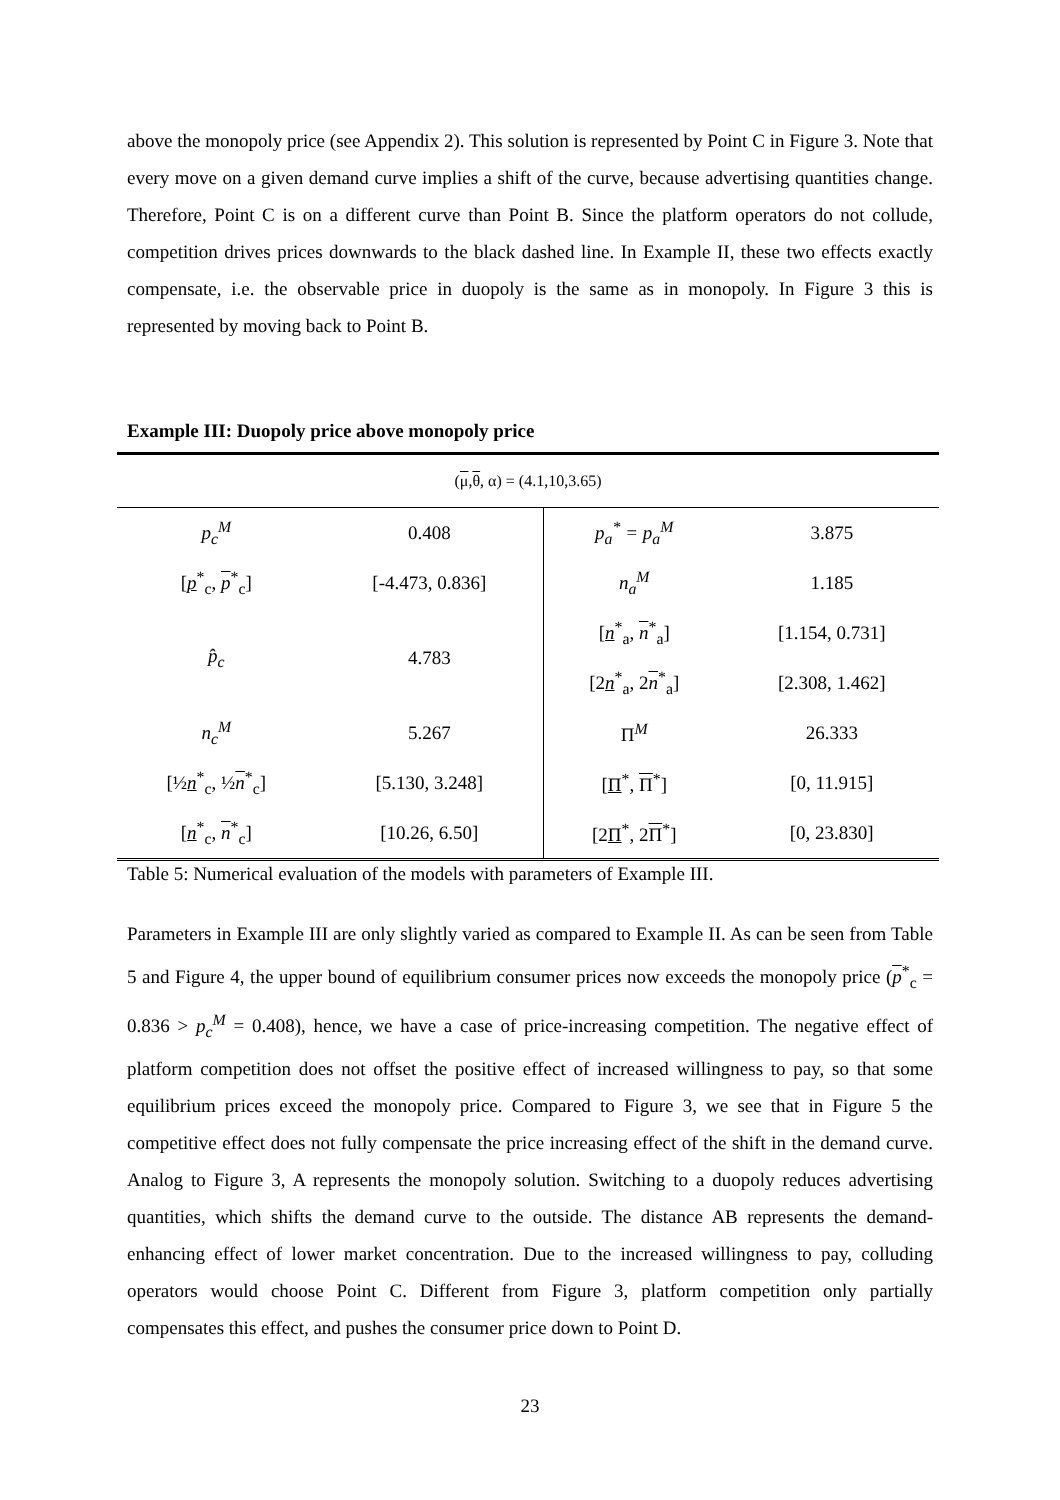above the monopoly price (see Appendix 2). This solution is represented by Point C in Figure 3. Note that every move on a given demand curve implies a shift of the curve, because advertising quantities change. Therefore, Point C is on a different curve than Point B. Since the platform operators do not collude, competition drives prices downwards to the black dashed line. In Example II, these two effects exactly compensate, i.e. the observable price in duopoly is the same as in monopoly. In Figure 3 this is represented by moving back to Point B.
Example III: Duopoly price above monopoly price
| ( μ , θ , α) = (4.1,10,3.65) | | | |
| p<sub>c</sub><sup>M</sup> | 0.408 | p<sub>a</sub><sup>*</sup> = p<sub>a</sub><sup>M</sup> | 3.875 |
| [ p<sup>*</sup><sub>c</sub>, p<sup>*</sup><sub>c</sub>] | [-4.473, 0.836] | n<sub>a</sub><sup>M</sup> | 1.185 |
| p̂<sub>c</sub> | 4.783 | [ n<sup>*</sup><sub>a</sub>, n<sup>*</sup><sub>a</sub>] | [1.154, 0.731] |
| | | [2 n<sup>*</sup><sub>a</sub>, 2 n<sup>*</sup><sub>a</sub>] | [2.308, 1.462] |
| n<sub>c</sub><sup>M</sup> | 5.267 | Π<sup>M</sup> | 26.333 |
| [½ n<sup>*</sup><sub>c</sub>, ½ n<sup>*</sup><sub>c</sub>] | [5.130, 3.248] | [ Π<sup>*</sup>, Π<sup>*</sup>] | [0, 11.915] |
| [ n<sup>*</sup><sub>c</sub>, n<sup>*</sup><sub>c</sub>] | [10.26, 6.50] | [2 Π<sup>*</sup>, 2 Π<sup>*</sup>] | [0, 23.830] |
Table 5: Numerical evaluation of the models with parameters of Example III.
Parameters in Example III are only slightly varied as compared to Example II. As can be seen from Table 5 and Figure 4, the upper bound of equilibrium consumer prices now exceeds the monopoly price (p<sup>*</sup><sub>c</sub> = 0.836 > p<sub>c</sub><sup>M</sup> = 0.408), hence, we have a case of price-increasing competition. The negative effect of platform competition does not offset the positive effect of increased willingness to pay, so that some equilibrium prices exceed the monopoly price. Compared to Figure 3, we see that in Figure 5 the competitive effect does not fully compensate the price increasing effect of the shift in the demand curve. Analog to Figure 3, A represents the monopoly solution. Switching to a duopoly reduces advertising quantities, which shifts the demand curve to the outside. The distance AB represents the demand-enhancing effect of lower market concentration. Due to the increased willingness to pay, colluding operators would choose Point C. Different from Figure 3, platform competition only partially compensates this effect, and pushes the consumer price down to Point D.
23